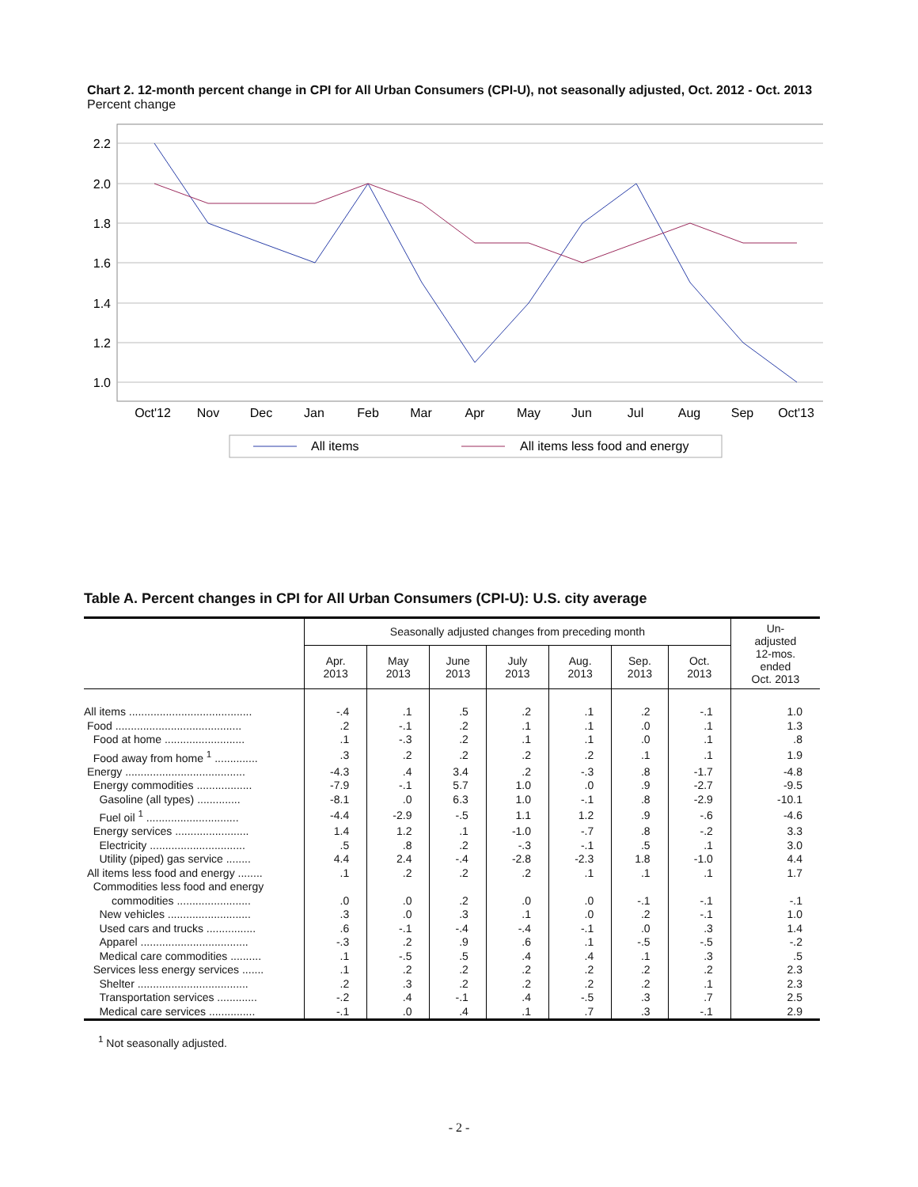Chart 2. 12-month percent change in CPI for All Urban Consumers (CPI-U), not seasonally adjusted, Oct. 2012 - Oct. 2013
Percent change
2.2
2.0
1.8
1.6
1.4
1.2
1.0
Oct'12
Nov
Dec
Jan
Feb
Mar
Apr
May
Jun
Jul
Aug
Sep
Oct'13
All items
All items less food and energy
Table A. Percent changes in CPI for All Urban Consumers (CPI-U): U.S. city average
| | Seasonally adjusted changes from preceding month | | | | | | | Un- adjusted 12-mos. ended Oct. 2013 |
| --- | --- | --- | --- | --- | --- | --- | --- | --- |
| | Apr. 2013 | May 2013 | June 2013 | July 2013 | Aug. 2013 | Sep. 2013 | Oct. 2013 | |
| All items ........................................ | -.4 | .1 | .5 | .2 | .1 | .2 | -.1 | 1.0 |
| Food ......................................... | .2 | -.1 | .2 | .1 | .1 | .0 | .1 | 1.3 |
| Food at home .......................... | .1 | -.3 | .2 | .1 | .1 | .0 | .1 | .8 |
| Food away from home <sup>1</sup> .............. | .3 | .2 | .2 | .2 | .2 | .1 | .1 | 1.9 |
| Energy ....................................... | -4.3 | .4 | 3.4 | .2 | -.3 | .8 | -1.7 | -4.8 |
| Energy commodities .................. | -7.9 | -.1 | 5.7 | 1.0 | .0 | .9 | -2.7 | -9.5 |
| Gasoline (all types) .............. | -8.1 | .0 | 6.3 | 1.0 | -.1 | .8 | -2.9 | -10.1 |
| Fuel oil <sup>1</sup> .............................. | -4.4 | -2.9 | -.5 | 1.1 | 1.2 | .9 | -.6 | -4.6 |
| Energy services ........................ | 1.4 | 1.2 | .1 | -1.0 | -.7 | .8 | -.2 | 3.3 |
| Electricity ............................... | .5 | .8 | .2 | -.3 | -.1 | .5 | .1 | 3.0 |
| Utility (piped) gas service ........ | 4.4 | 2.4 | -.4 | -2.8 | -2.3 | 1.8 | -1.0 | 4.4 |
| All items less food and energy ........ | .1 | .2 | .2 | .2 | .1 | .1 | .1 | 1.7 |
| Commodities less food and energy | | | | | | | | |
| commodities ........................ | .0 | .0 | .2 | .0 | .0 | -.1 | -.1 | -.1 |
| New vehicles ........................... | .3 | .0 | .3 | .1 | .0 | .2 | -.1 | 1.0 |
| Used cars and trucks ................ | .6 | -.1 | -.4 | -.4 | -.1 | .0 | .3 | 1.4 |
| Apparel ................................... | -.3 | .2 | .9 | .6 | .1 | -.5 | -.5 | -.2 |
| Medical care commodities .......... | .1 | -.5 | .5 | .4 | .4 | .1 | .3 | .5 |
| Services less energy services ....... | .1 | .2 | .2 | .2 | .2 | .2 | .2 | 2.3 |
| Shelter .................................... | .2 | .3 | .2 | .2 | .2 | .2 | .1 | 2.3 |
| Transportation services ............. | -.2 | .4 | -.1 | .4 | -.5 | .3 | .7 | 2.5 |
| Medical care services ............... | -.1 | .0 | .4 | .1 | .7 | .3 | -.1 | 2.9 |
<sup>1</sup> Not seasonally adjusted.
- 2 -